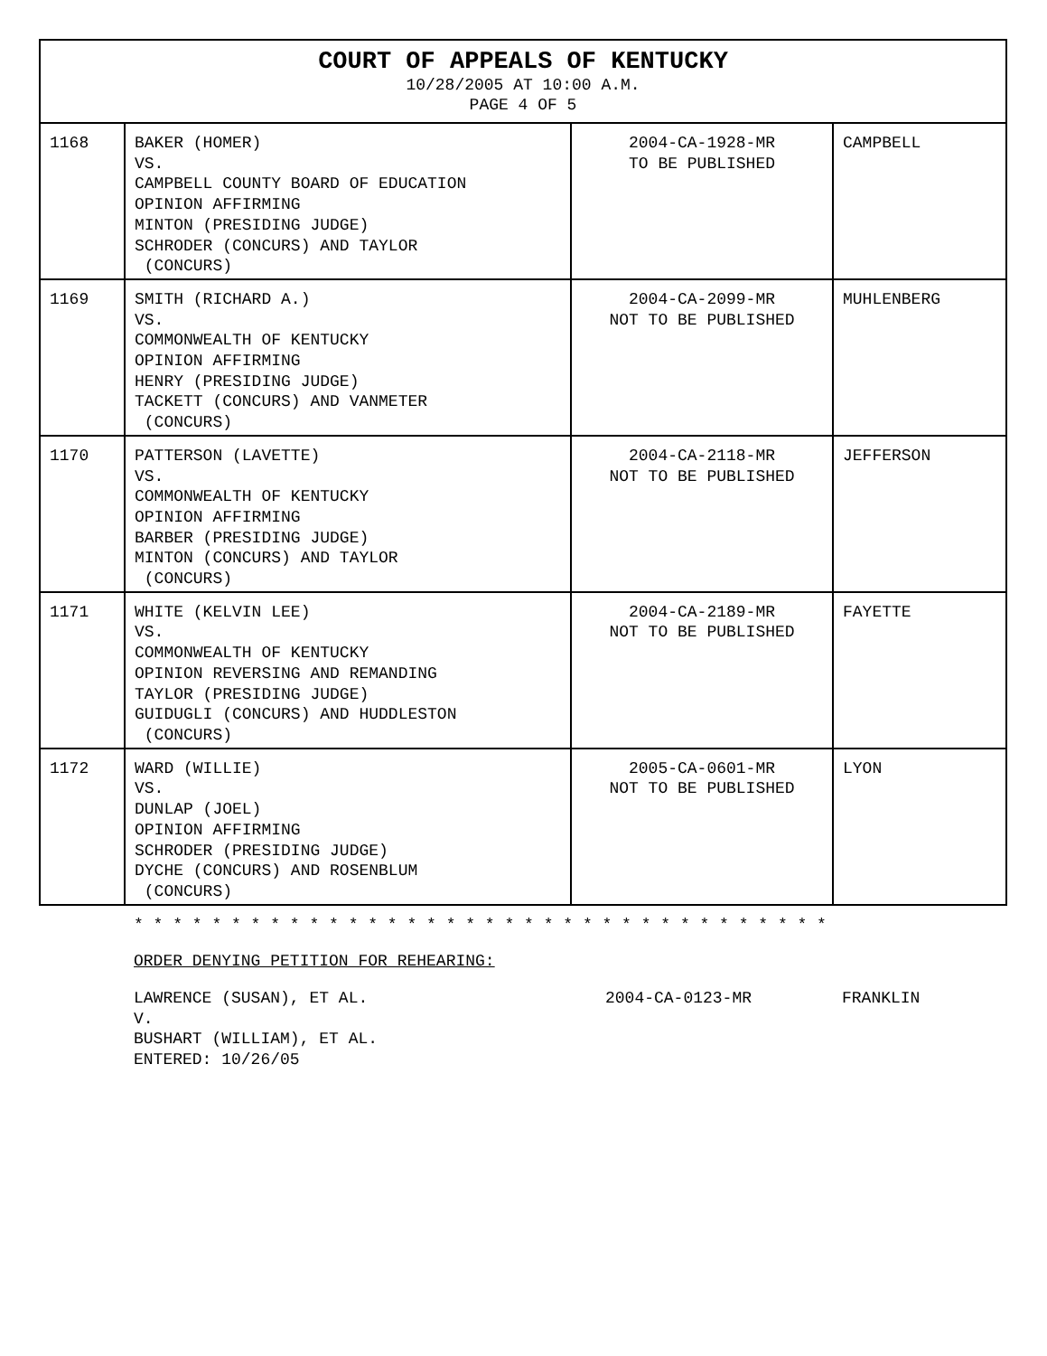| COURT OF APPEALS OF KENTUCKY 10/28/2005 AT 10:00 A.M. PAGE 4 OF 5 | | | |
| 1168 | BAKER (HOMER) VS. CAMPBELL COUNTY BOARD OF EDUCATION OPINION AFFIRMING MINTON (PRESIDING JUDGE) SCHRODER (CONCURS) AND TAYLOR (CONCURS) | 2004-CA-1928-MR TO BE PUBLISHED | CAMPBELL |
| 1169 | SMITH (RICHARD A.) VS. COMMONWEALTH OF KENTUCKY OPINION AFFIRMING HENRY (PRESIDING JUDGE) TACKETT (CONCURS) AND VANMETER (CONCURS) | 2004-CA-2099-MR NOT TO BE PUBLISHED | MUHLENBERG |
| 1170 | PATTERSON (LAVETTE) VS. COMMONWEALTH OF KENTUCKY OPINION AFFIRMING BARBER (PRESIDING JUDGE) MINTON (CONCURS) AND TAYLOR (CONCURS) | 2004-CA-2118-MR NOT TO BE PUBLISHED | JEFFERSON |
| 1171 | WHITE (KELVIN LEE) VS. COMMONWEALTH OF KENTUCKY OPINION REVERSING AND REMANDING TAYLOR (PRESIDING JUDGE) GUIDUGLI (CONCURS) AND HUDDLESTON (CONCURS) | 2004-CA-2189-MR NOT TO BE PUBLISHED | FAYETTE |
| 1172 | WARD (WILLIE) VS. DUNLAP (JOEL) OPINION AFFIRMING SCHRODER (PRESIDING JUDGE) DYCHE (CONCURS) AND ROSENBLUM (CONCURS) | 2005-CA-0601-MR NOT TO BE PUBLISHED | LYON |
* * * * * * * * * * * * * * * * * * * * * * * * * * * * * * * * * * * *
ORDER DENYING PETITION FOR REHEARING:
LAWRENCE (SUSAN), ET AL.
V.
BUSHART (WILLIAM), ET AL.
ENTERED: 10/26/05
2004-CA-0123-MR FRANKLIN